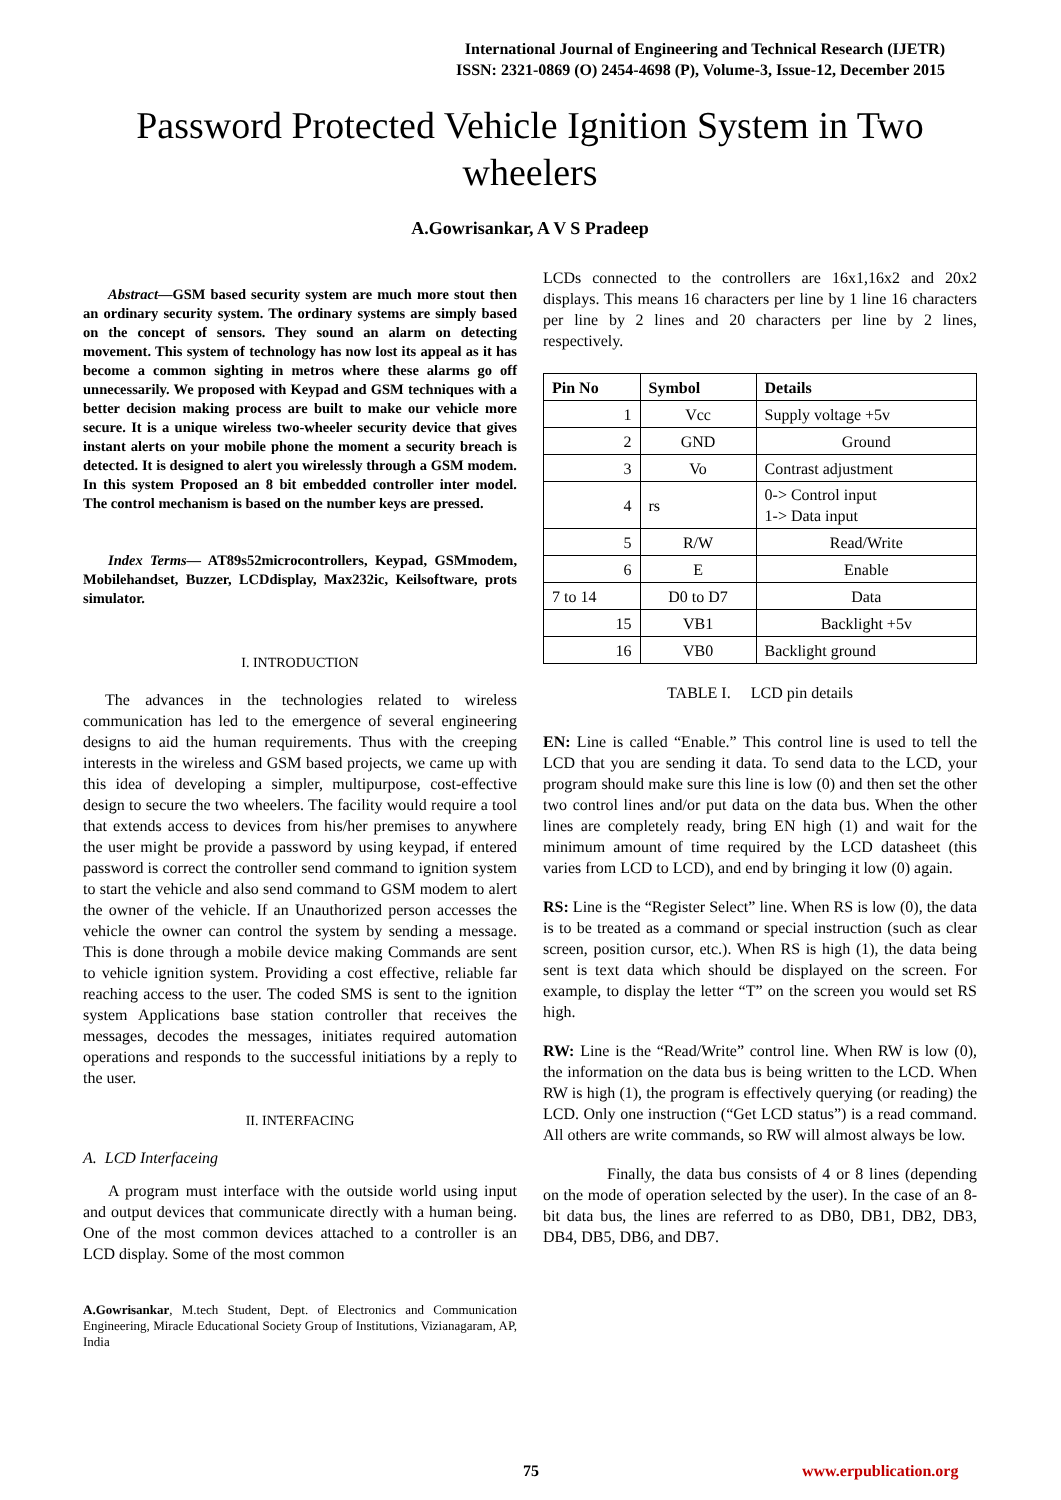International Journal of Engineering and Technical Research (IJETR)
ISSN: 2321-0869 (O) 2454-4698 (P), Volume-3, Issue-12, December 2015
Password Protected Vehicle Ignition System in Two wheelers
A.Gowrisankar, A V S Pradeep
Abstract—GSM based security system are much more stout then an ordinary security system. The ordinary systems are simply based on the concept of sensors. They sound an alarm on detecting movement. This system of technology has now lost its appeal as it has become a common sighting in metros where these alarms go off unnecessarily. We proposed with Keypad and GSM techniques with a better decision making process are built to make our vehicle more secure. It is a unique wireless two-wheeler security device that gives instant alerts on your mobile phone the moment a security breach is detected. It is designed to alert you wirelessly through a GSM modem. In this system Proposed an 8 bit embedded controller inter model. The control mechanism is based on the number keys are pressed.
Index Terms— AT89s52microcontrollers, Keypad, GSMmodem, Mobilehandset, Buzzer, LCDdisplay, Max232ic, Keilsoftware, prots simulator.
I. INTRODUCTION
The advances in the technologies related to wireless communication has led to the emergence of several engineering designs to aid the human requirements. Thus with the creeping interests in the wireless and GSM based projects, we came up with this idea of developing a simpler, multipurpose, cost-effective design to secure the two wheelers. The facility would require a tool that extends access to devices from his/her premises to anywhere the user might be provide a password by using keypad, if entered password is correct the controller send command to ignition system to start the vehicle and also send command to GSM modem to alert the owner of the vehicle. If an Unauthorized person accesses the vehicle the owner can control the system by sending a message. This is done through a mobile device making Commands are sent to vehicle ignition system. Providing a cost effective, reliable far reaching access to the user. The coded SMS is sent to the ignition system Applications base station controller that receives the messages, decodes the messages, initiates required automation operations and responds to the successful initiations by a reply to the user.
II. INTERFACING
A. LCD Interfaceing
A program must interface with the outside world using input and output devices that communicate directly with a human being. One of the most common devices attached to a controller is an LCD display. Some of the most common
A.Gowrisankar, M.tech Student, Dept. of Electronics and Communication Engineering, Miracle Educational Society Group of Institutions, Vizianagaram, AP, India
LCDs connected to the controllers are 16x1,16x2 and 20x2 displays. This means 16 characters per line by 1 line 16 characters per line by 2 lines and 20 characters per line by 2 lines, respectively.
| Pin No | Symbol | Details |
| --- | --- | --- |
| 1 | Vcc | Supply voltage +5v |
| 2 | GND | Ground |
| 3 | Vo | Contrast adjustment |
| 4 | rs | 0-> Control input 1-> Data input |
| 5 | R/W | Read/Write |
| 6 | E | Enable |
| 7 to 14 | D0 to D7 | Data |
| 15 | VB1 | Backlight +5v |
| 16 | VB0 | Backlight ground |
TABLE I. LCD pin details
EN: Line is called “Enable.” This control line is used to tell the LCD that you are sending it data. To send data to the LCD, your program should make sure this line is low (0) and then set the other two control lines and/or put data on the data bus. When the other lines are completely ready, bring EN high (1) and wait for the minimum amount of time required by the LCD datasheet (this varies from LCD to LCD), and end by bringing it low (0) again.
RS: Line is the “Register Select” line. When RS is low (0), the data is to be treated as a command or special instruction (such as clear screen, position cursor, etc.). When RS is high (1), the data being sent is text data which should be displayed on the screen. For example, to display the letter “T” on the screen you would set RS high.
RW: Line is the “Read/Write” control line. When RW is low (0), the information on the data bus is being written to the LCD. When RW is high (1), the program is effectively querying (or reading) the LCD. Only one instruction (“Get LCD status”) is a read command. All others are write commands, so RW will almost always be low.
Finally, the data bus consists of 4 or 8 lines (depending on the mode of operation selected by the user). In the case of an 8-bit data bus, the lines are referred to as DB0, DB1, DB2, DB3, DB4, DB5, DB6, and DB7.
75 www.erpublication.org